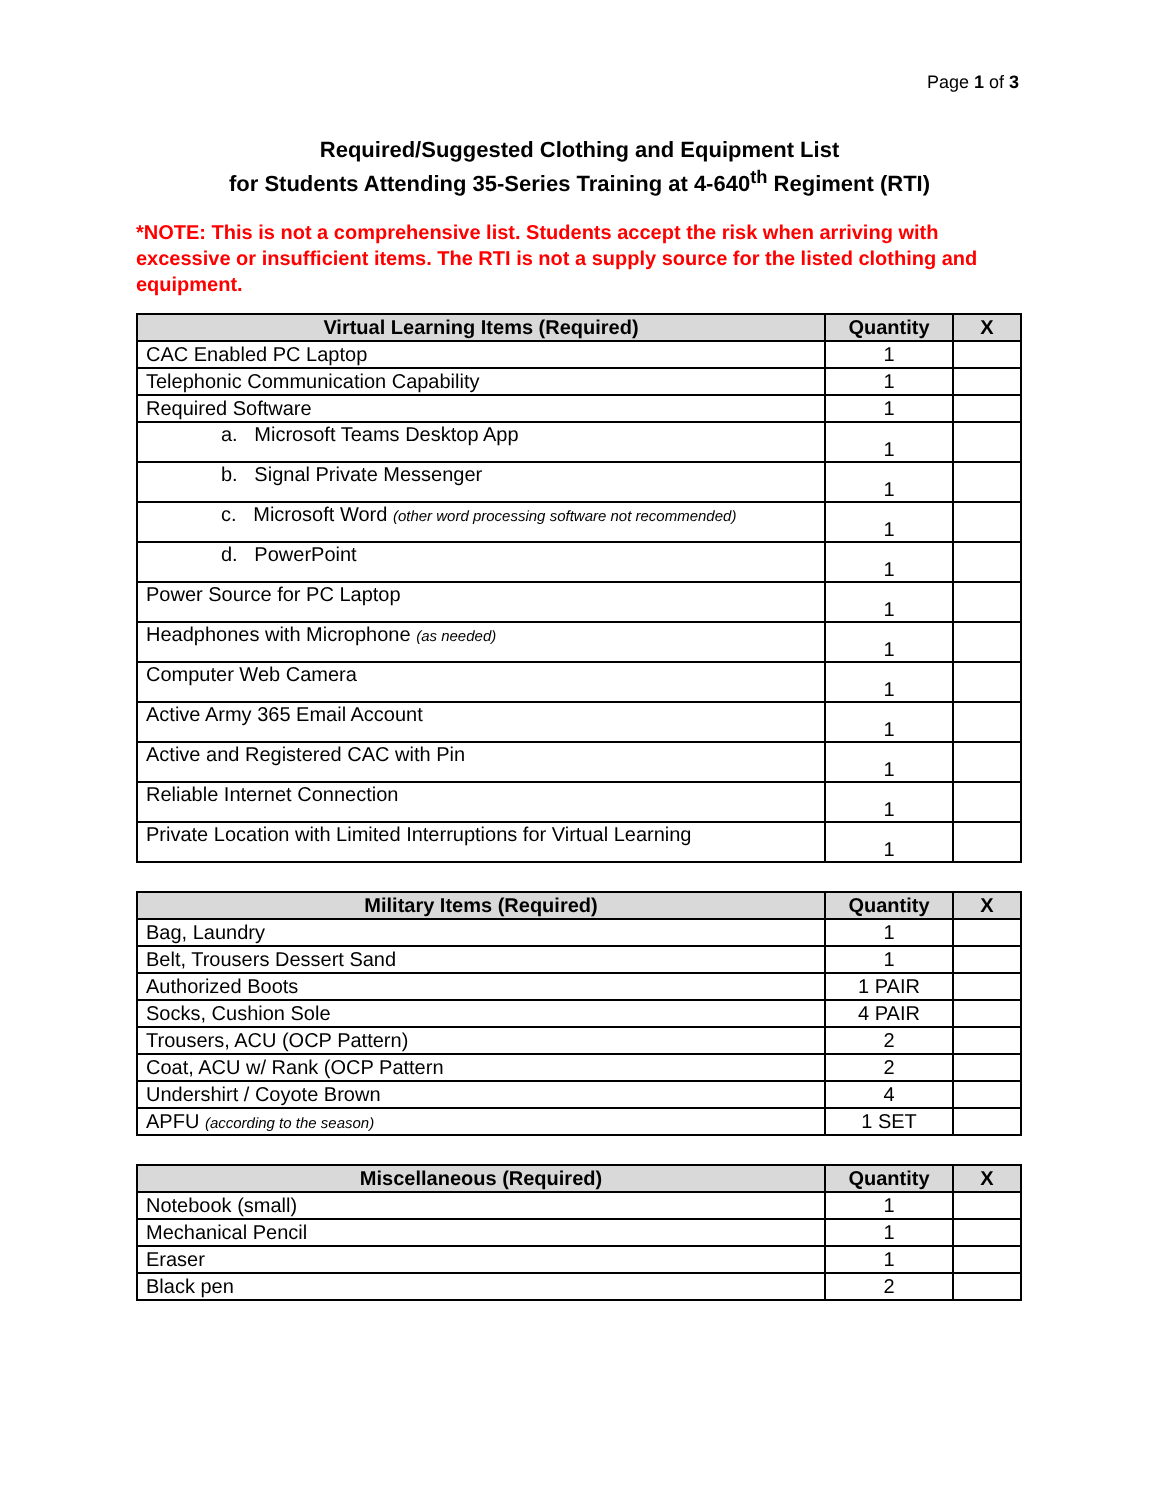Page 1 of 3
Required/Suggested Clothing and Equipment List
for Students Attending 35-Series Training at 4-640<sup>th</sup> Regiment (RTI)
*NOTE: This is not a comprehensive list. Students accept the risk when arriving with excessive or insufficient items. The RTI is not a supply source for the listed clothing and equipment.
| Virtual Learning Items (Required) | Quantity | X |
| --- | --- | --- |
| CAC Enabled PC Laptop | 1 | |
| Telephonic Communication Capability | 1 | |
| Required Software | 1 | |
| a. Microsoft Teams Desktop App | 1 | |
| b. Signal Private Messenger | 1 | |
| c. Microsoft Word (other word processing software not recommended) | 1 | |
| d. PowerPoint | 1 | |
| Power Source for PC Laptop | 1 | |
| Headphones with Microphone (as needed) | 1 | |
| Computer Web Camera | 1 | |
| Active Army 365 Email Account | 1 | |
| Active and Registered CAC with Pin | 1 | |
| Reliable Internet Connection | 1 | |
| Private Location with Limited Interruptions for Virtual Learning | 1 | |
| Military Items (Required) | Quantity | X |
| --- | --- | --- |
| Bag, Laundry | 1 | |
| Belt, Trousers Dessert Sand | 1 | |
| Authorized Boots | 1 PAIR | |
| Socks, Cushion Sole | 4 PAIR | |
| Trousers, ACU (OCP Pattern) | 2 | |
| Coat, ACU w/ Rank (OCP Pattern | 2 | |
| Undershirt / Coyote Brown | 4 | |
| APFU (according to the season) | 1 SET | |
| Miscellaneous (Required) | Quantity | X |
| --- | --- | --- |
| Notebook (small) | 1 | |
| Mechanical Pencil | 1 | |
| Eraser | 1 | |
| Black pen | 2 | |